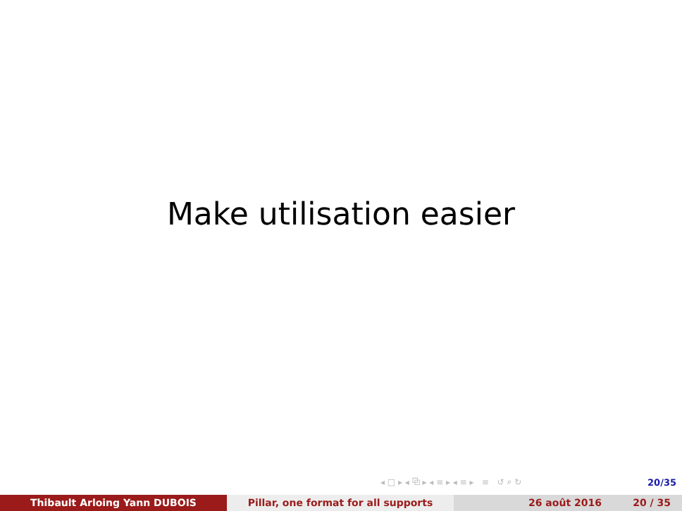Make utilisation easier
◂ □ ▸ ◂ ⧉ ▸ ◂ ≡ ▸ ◂ ≡ ▸ ≡ ↺ ⌕ ↻ 20/35
Thibault Arloing Yann DUBOIS Pillar, one format for all supports 26 août 2016 20 / 35